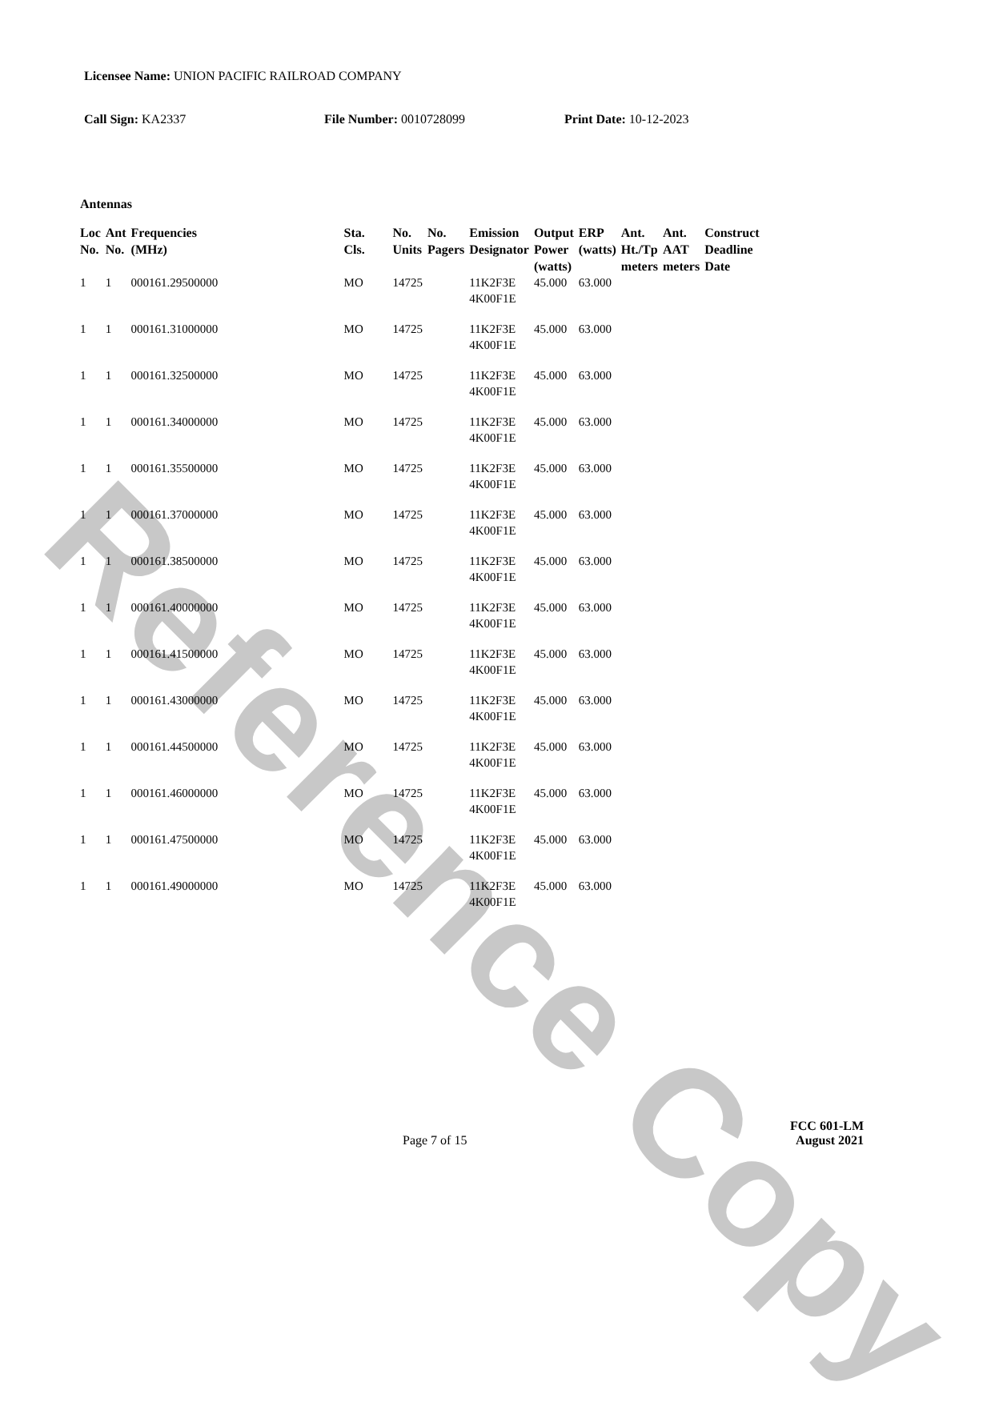Reference Copy
Licensee Name: UNION PACIFIC RAILROAD COMPANY
Call Sign: KA2337 File Number: 0010728099 Print Date: 10-12-2023
Antennas
| Loc No. | Ant No. | Frequencies (MHz) | Sta. Cls. | No. Units | No. Pagers | Emission Designator | Output Power (watts) | ERP (watts) | Ant. Ht./Tp meters | Ant. AAT meters | Construct Deadline Date |
| --- | --- | --- | --- | --- | --- | --- | --- | --- | --- | --- | --- |
| 1 | 1 | 000161.29500000 | MO | 14725 | | 11K2F3E 4K00F1E | 45.000 | 63.000 | | | |
| 1 | 1 | 000161.31000000 | MO | 14725 | | 11K2F3E 4K00F1E | 45.000 | 63.000 | | | |
| 1 | 1 | 000161.32500000 | MO | 14725 | | 11K2F3E 4K00F1E | 45.000 | 63.000 | | | |
| 1 | 1 | 000161.34000000 | MO | 14725 | | 11K2F3E 4K00F1E | 45.000 | 63.000 | | | |
| 1 | 1 | 000161.35500000 | MO | 14725 | | 11K2F3E 4K00F1E | 45.000 | 63.000 | | | |
| 1 | 1 | 000161.37000000 | MO | 14725 | | 11K2F3E 4K00F1E | 45.000 | 63.000 | | | |
| 1 | 1 | 000161.38500000 | MO | 14725 | | 11K2F3E 4K00F1E | 45.000 | 63.000 | | | |
| 1 | 1 | 000161.40000000 | MO | 14725 | | 11K2F3E 4K00F1E | 45.000 | 63.000 | | | |
| 1 | 1 | 000161.41500000 | MO | 14725 | | 11K2F3E 4K00F1E | 45.000 | 63.000 | | | |
| 1 | 1 | 000161.43000000 | MO | 14725 | | 11K2F3E 4K00F1E | 45.000 | 63.000 | | | |
| 1 | 1 | 000161.44500000 | MO | 14725 | | 11K2F3E 4K00F1E | 45.000 | 63.000 | | | |
| 1 | 1 | 000161.46000000 | MO | 14725 | | 11K2F3E 4K00F1E | 45.000 | 63.000 | | | |
| 1 | 1 | 000161.47500000 | MO | 14725 | | 11K2F3E 4K00F1E | 45.000 | 63.000 | | | |
| 1 | 1 | 000161.49000000 | MO | 14725 | | 11K2F3E 4K00F1E | 45.000 | 63.000 | | | |
Page 7 of 15
FCC 601-LM
August 2021